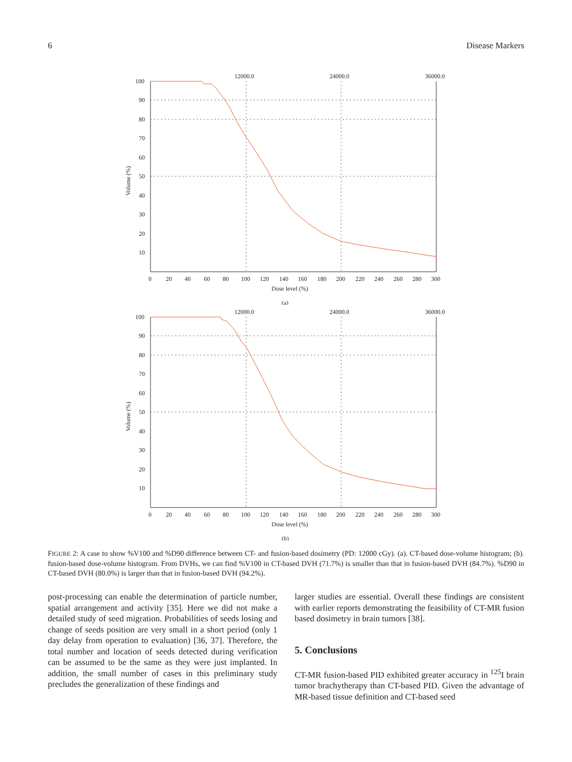6 Disease Markers
100
90
80
70
60
50
40
30
20
10
12000.0
24000.0
36000.0
0
20
40
60
80
100
120
140
160
180
200
220
240
260
280
300
Dose level (%)
(a)
Volume (%)
100
90
80
70
60
50
40
30
20
10
12000.0
24000.0
36000.0
0
20
40
60
80
100
120
140
160
180
200
220
240
260
280
300
Dose level (%)
(b)
Volume (%)
FIGURE 2: A case to show %V100 and %D90 difference between CT- and fusion-based dosimetry (PD: 12000 cGy). (a). CT-based dose-volume histogram; (b). fusion-based dose-volume histogram. From DVHs, we can find %V100 in CT-based DVH (71.7%) is smaller than that in fusion-based DVH (84.7%). %D90 in CT-based DVH (80.0%) is larger than that in fusion-based DVH (94.2%).
post-processing can enable the determination of particle number, spatial arrangement and activity [35]. Here we did not make a detailed study of seed migration. Probabilities of seeds losing and change of seeds position are very small in a short period (only 1 day delay from operation to evaluation) [36, 37]. Therefore, the total number and location of seeds detected during verification can be assumed to be the same as they were just implanted. In addition, the small number of cases in this preliminary study precludes the generalization of these findings and
larger studies are essential. Overall these findings are consistent with earlier reports demonstrating the feasibility of CT-MR fusion based dosimetry in brain tumors [38].
5. Conclusions
CT-MR fusion-based PID exhibited greater accuracy in <sup>125</sup>I brain tumor brachytherapy than CT-based PID. Given the advantage of MR-based tissue definition and CT-based seed